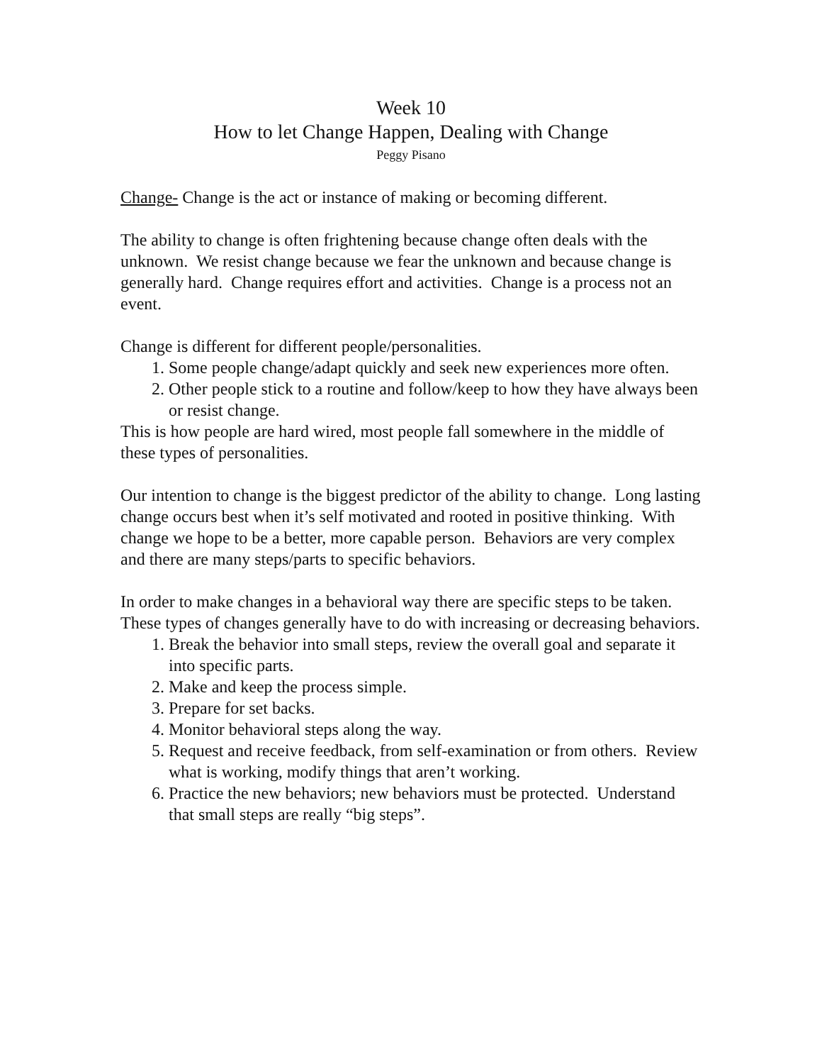Week 10
How to let Change Happen, Dealing with Change
Peggy Pisano
Change- Change is the act or instance of making or becoming different.
The ability to change is often frightening because change often deals with the unknown. We resist change because we fear the unknown and because change is generally hard. Change requires effort and activities. Change is a process not an event.
Change is different for different people/personalities.
1. Some people change/adapt quickly and seek new experiences more often.
2. Other people stick to a routine and follow/keep to how they have always been or resist change.
This is how people are hard wired, most people fall somewhere in the middle of these types of personalities.
Our intention to change is the biggest predictor of the ability to change. Long lasting change occurs best when it’s self motivated and rooted in positive thinking. With change we hope to be a better, more capable person. Behaviors are very complex and there are many steps/parts to specific behaviors.
In order to make changes in a behavioral way there are specific steps to be taken. These types of changes generally have to do with increasing or decreasing behaviors.
1. Break the behavior into small steps, review the overall goal and separate it into specific parts.
2. Make and keep the process simple.
3. Prepare for set backs.
4. Monitor behavioral steps along the way.
5. Request and receive feedback, from self-examination or from others. Review what is working, modify things that aren’t working.
6. Practice the new behaviors; new behaviors must be protected. Understand that small steps are really “big steps”.